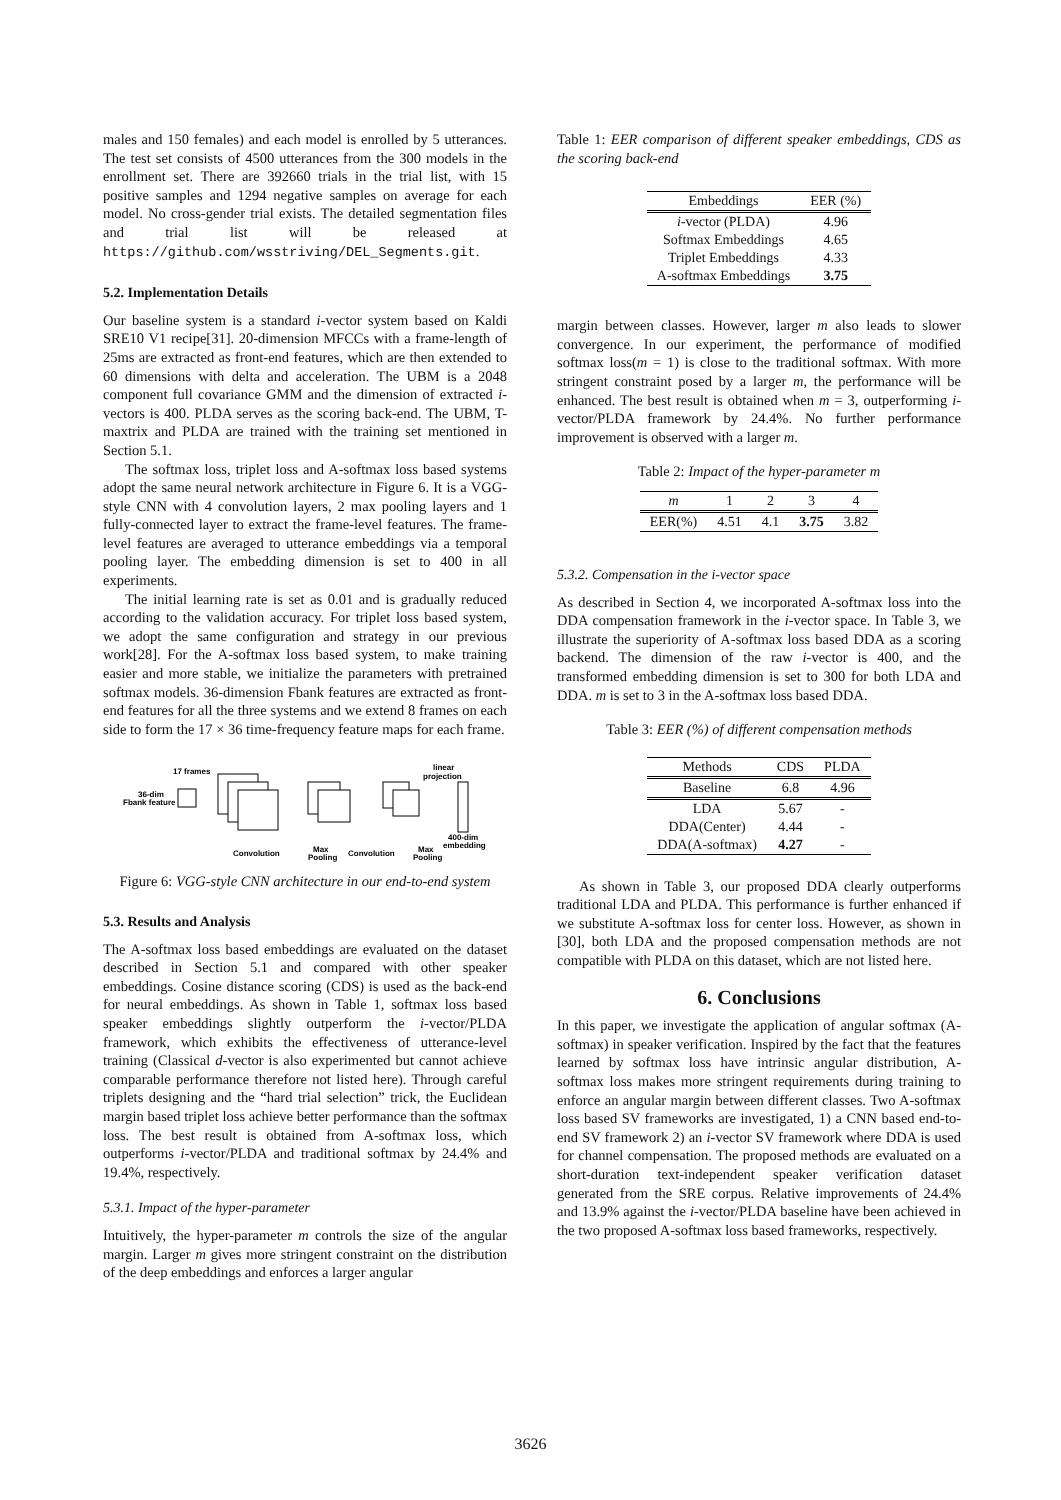males and 150 females) and each model is enrolled by 5 utterances. The test set consists of 4500 utterances from the 300 models in the enrollment set. There are 392660 trials in the trial list, with 15 positive samples and 1294 negative samples on average for each model. No cross-gender trial exists. The detailed segmentation files and trial list will be released at https://github.com/wsstriving/DEL_Segments.git.
5.2. Implementation Details
Our baseline system is a standard i-vector system based on Kaldi SRE10 V1 recipe[31]. 20-dimension MFCCs with a frame-length of 25ms are extracted as front-end features, which are then extended to 60 dimensions with delta and acceleration. The UBM is a 2048 component full covariance GMM and the dimension of extracted i-vectors is 400. PLDA serves as the scoring back-end. The UBM, T-maxtrix and PLDA are trained with the training set mentioned in Section 5.1.
The softmax loss, triplet loss and A-softmax loss based systems adopt the same neural network architecture in Figure 6. It is a VGG-style CNN with 4 convolution layers, 2 max pooling layers and 1 fully-connected layer to extract the frame-level features. The frame-level features are averaged to utterance embeddings via a temporal pooling layer. The embedding dimension is set to 400 in all experiments.
The initial learning rate is set as 0.01 and is gradually reduced according to the validation accuracy. For triplet loss based system, we adopt the same configuration and strategy in our previous work[28]. For the A-softmax loss based system, to make training easier and more stable, we initialize the parameters with pretrained softmax models. 36-dimension Fbank features are extracted as front-end features for all the three systems and we extend 8 frames on each side to form the 17 × 36 time-frequency feature maps for each frame.
17 frames
36-dim
Fbank feature
linear
projection
400-dim
embedding
Convolution
Max
Pooling
Convolution
Max
Pooling
Figure 6: VGG-style CNN architecture in our end-to-end system
5.3. Results and Analysis
The A-softmax loss based embeddings are evaluated on the dataset described in Section 5.1 and compared with other speaker embeddings. Cosine distance scoring (CDS) is used as the back-end for neural embeddings. As shown in Table 1, softmax loss based speaker embeddings slightly outperform the i-vector/PLDA framework, which exhibits the effectiveness of utterance-level training (Classical d-vector is also experimented but cannot achieve comparable performance therefore not listed here). Through careful triplets designing and the “hard trial selection” trick, the Euclidean margin based triplet loss achieve better performance than the softmax loss. The best result is obtained from A-softmax loss, which outperforms i-vector/PLDA and traditional softmax by 24.4% and 19.4%, respectively.
5.3.1. Impact of the hyper-parameter
Intuitively, the hyper-parameter m controls the size of the angular margin. Larger m gives more stringent constraint on the distribution of the deep embeddings and enforces a larger angular
Table 1: EER comparison of different speaker embeddings, CDS as the scoring back-end
| Embeddings | EER (%) |
| --- | --- |
| i -vector (PLDA) | 4.96 |
| Softmax Embeddings | 4.65 |
| Triplet Embeddings | 4.33 |
| A-softmax Embeddings | 3.75 |
margin between classes. However, larger m also leads to slower convergence. In our experiment, the performance of modified softmax loss(m = 1) is close to the traditional softmax. With more stringent constraint posed by a larger m, the performance will be enhanced. The best result is obtained when m = 3, outperforming i-vector/PLDA framework by 24.4%. No further performance improvement is observed with a larger m.
Table 2: Impact of the hyper-parameter m
| m | 1 | 2 | 3 | 4 |
| --- | --- | --- | --- | --- |
| EER(%) | 4.51 | 4.1 | 3.75 | 3.82 |
5.3.2. Compensation in the i-vector space
As described in Section 4, we incorporated A-softmax loss into the DDA compensation framework in the i-vector space. In Table 3, we illustrate the superiority of A-softmax loss based DDA as a scoring backend. The dimension of the raw i-vector is 400, and the transformed embedding dimension is set to 300 for both LDA and DDA. m is set to 3 in the A-softmax loss based DDA.
Table 3: EER (%) of different compensation methods
| Methods | CDS | PLDA |
| --- | --- | --- |
| Baseline | 6.8 | 4.96 |
| LDA | 5.67 | - |
| DDA(Center) | 4.44 | - |
| DDA(A-softmax) | 4.27 | - |
As shown in Table 3, our proposed DDA clearly outperforms traditional LDA and PLDA. This performance is further enhanced if we substitute A-softmax loss for center loss. However, as shown in [30], both LDA and the proposed compensation methods are not compatible with PLDA on this dataset, which are not listed here.
6. Conclusions
In this paper, we investigate the application of angular softmax (A-softmax) in speaker verification. Inspired by the fact that the features learned by softmax loss have intrinsic angular distribution, A-softmax loss makes more stringent requirements during training to enforce an angular margin between different classes. Two A-softmax loss based SV frameworks are investigated, 1) a CNN based end-to-end SV framework 2) an i-vector SV framework where DDA is used for channel compensation. The proposed methods are evaluated on a short-duration text-independent speaker verification dataset generated from the SRE corpus. Relative improvements of 24.4% and 13.9% against the i-vector/PLDA baseline have been achieved in the two proposed A-softmax loss based frameworks, respectively.
3626